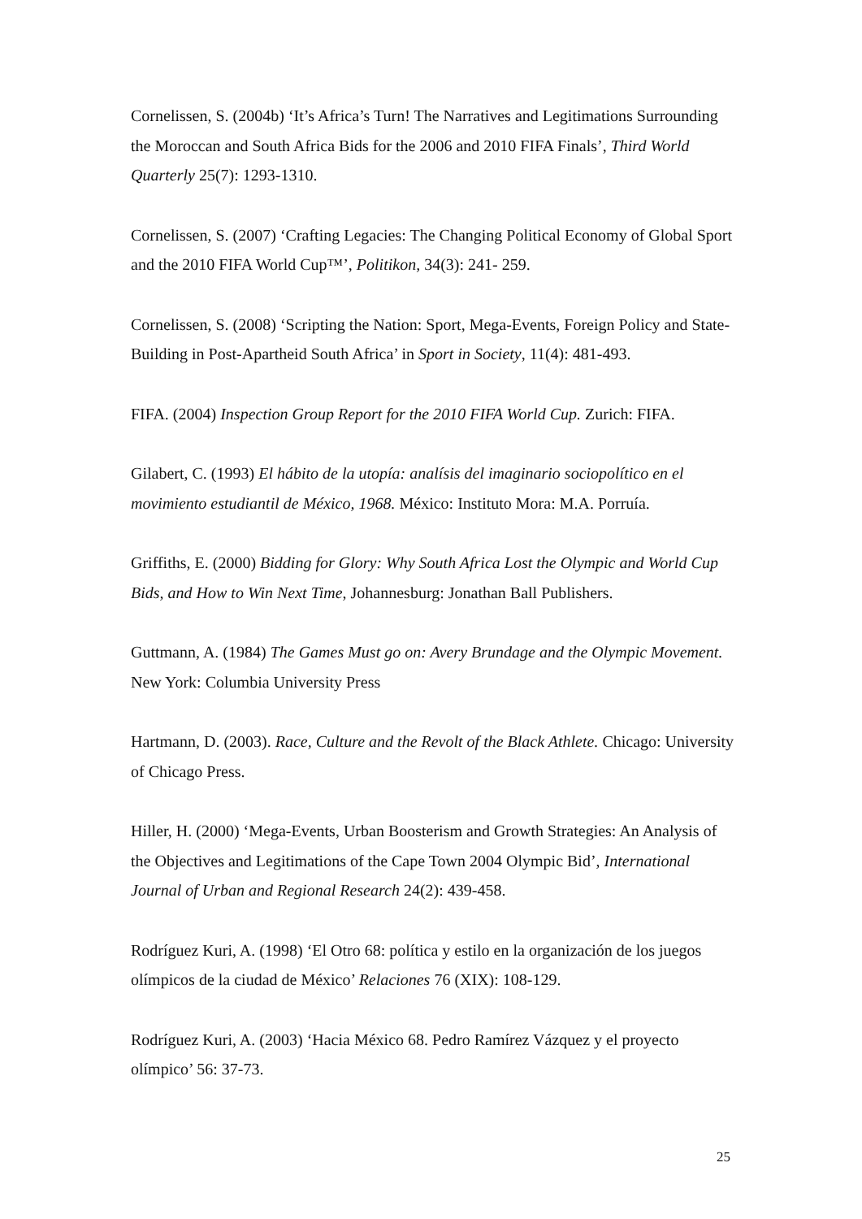Cornelissen, S. (2004b) ‘It’s Africa’s Turn! The Narratives and Legitimations Surrounding the Moroccan and South Africa Bids for the 2006 and 2010 FIFA Finals’, Third World Quarterly 25(7): 1293-1310.
Cornelissen, S. (2007) ‘Crafting Legacies: The Changing Political Economy of Global Sport and the 2010 FIFA World Cup™’, Politikon, 34(3): 241- 259.
Cornelissen, S. (2008) ‘Scripting the Nation: Sport, Mega-Events, Foreign Policy and State-Building in Post-Apartheid South Africa’ in Sport in Society, 11(4): 481-493.
FIFA. (2004) Inspection Group Report for the 2010 FIFA World Cup. Zurich: FIFA.
Gilabert, C. (1993) El hábito de la utopía: analísis del imaginario sociopolítico en el movimiento estudiantil de México, 1968. México: Instituto Mora: M.A. Porruía.
Griffiths, E. (2000) Bidding for Glory: Why South Africa Lost the Olympic and World Cup Bids, and How to Win Next Time, Johannesburg: Jonathan Ball Publishers.
Guttmann, A. (1984) The Games Must go on: Avery Brundage and the Olympic Movement. New York: Columbia University Press
Hartmann, D. (2003). Race, Culture and the Revolt of the Black Athlete. Chicago: University of Chicago Press.
Hiller, H. (2000) ‘Mega-Events, Urban Boosterism and Growth Strategies: An Analysis of the Objectives and Legitimations of the Cape Town 2004 Olympic Bid’, International Journal of Urban and Regional Research 24(2): 439-458.
Rodríguez Kuri, A. (1998) ‘El Otro 68: política y estilo en la organización de los juegos olímpicos de la ciudad de México’ Relaciones 76 (XIX): 108-129.
Rodríguez Kuri, A. (2003) ‘Hacia México 68. Pedro Ramírez Vázquez y el proyecto olímpico’ 56: 37-73.
25